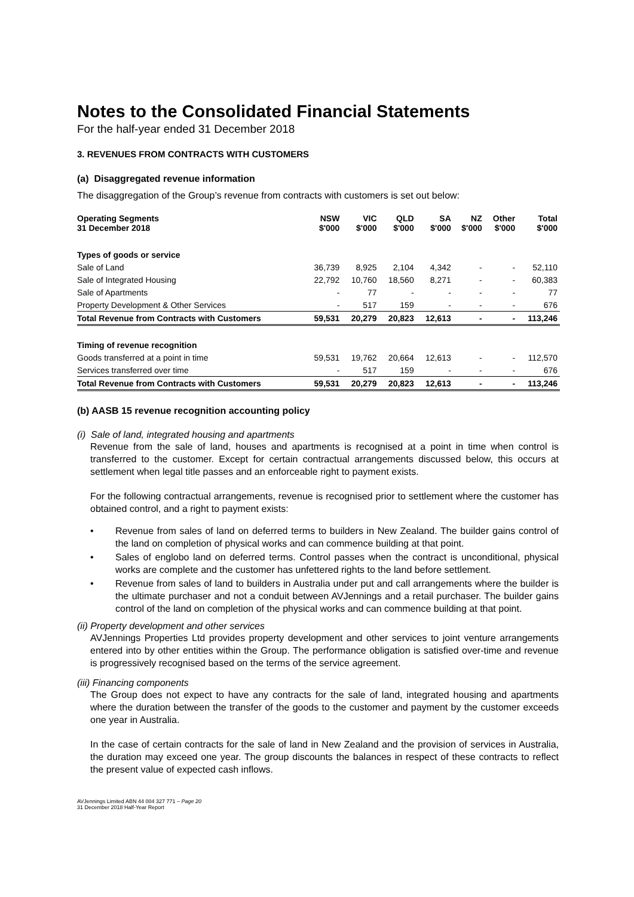Notes to the Consolidated Financial Statements
For the half-year ended 31 December 2018
3. REVENUES FROM CONTRACTS WITH CUSTOMERS
(a) Disaggregated revenue information
The disaggregation of the Group’s revenue from contracts with customers is set out below:
| Operating Segments 31 December 2018 | NSW $'000 | VIC $'000 | QLD $'000 | SA $'000 | NZ $'000 | Other $'000 | Total $'000 |
| --- | --- | --- | --- | --- | --- | --- | --- |
| Types of goods or service | | | | | | | |
| Sale of Land | 36,739 | 8,925 | 2,104 | 4,342 | - | - | 52,110 |
| Sale of Integrated Housing | 22,792 | 10,760 | 18,560 | 8,271 | - | - | 60,383 |
| Sale of Apartments | - | 77 | - | - | - | - | 77 |
| Property Development & Other Services | - | 517 | 159 | - | - | - | 676 |
| Total Revenue from Contracts with Customers | 59,531 | 20,279 | 20,823 | 12,613 | - | - | 113,246 |
| Timing of revenue recognition | | | | | | | |
| Goods transferred at a point in time | 59,531 | 19,762 | 20,664 | 12,613 | - | - | 112,570 |
| Services transferred over time | - | 517 | 159 | - | - | - | 676 |
| Total Revenue from Contracts with Customers | 59,531 | 20,279 | 20,823 | 12,613 | - | - | 113,246 |
(b) AASB 15 revenue recognition accounting policy
(i) Sale of land, integrated housing and apartments
Revenue from the sale of land, houses and apartments is recognised at a point in time when control is transferred to the customer. Except for certain contractual arrangements discussed below, this occurs at settlement when legal title passes and an enforceable right to payment exists.
For the following contractual arrangements, revenue is recognised prior to settlement where the customer has obtained control, and a right to payment exists:
• Revenue from sales of land on deferred terms to builders in New Zealand. The builder gains control of the land on completion of physical works and can commence building at that point.
• Sales of englobo land on deferred terms. Control passes when the contract is unconditional, physical works are complete and the customer has unfettered rights to the land before settlement.
• Revenue from sales of land to builders in Australia under put and call arrangements where the builder is the ultimate purchaser and not a conduit between AVJennings and a retail purchaser. The builder gains control of the land on completion of the physical works and can commence building at that point.
(ii) Property development and other services
AVJennings Properties Ltd provides property development and other services to joint venture arrangements entered into by other entities within the Group. The performance obligation is satisfied over-time and revenue is progressively recognised based on the terms of the service agreement.
(iii) Financing components
The Group does not expect to have any contracts for the sale of land, integrated housing and apartments where the duration between the transfer of the goods to the customer and payment by the customer exceeds one year in Australia.
In the case of certain contracts for the sale of land in New Zealand and the provision of services in Australia, the duration may exceed one year. The group discounts the balances in respect of these contracts to reflect the present value of expected cash inflows.
AVJennings Limited ABN 44 004 327 771 – Page 20
31 December 2018 Half-Year Report